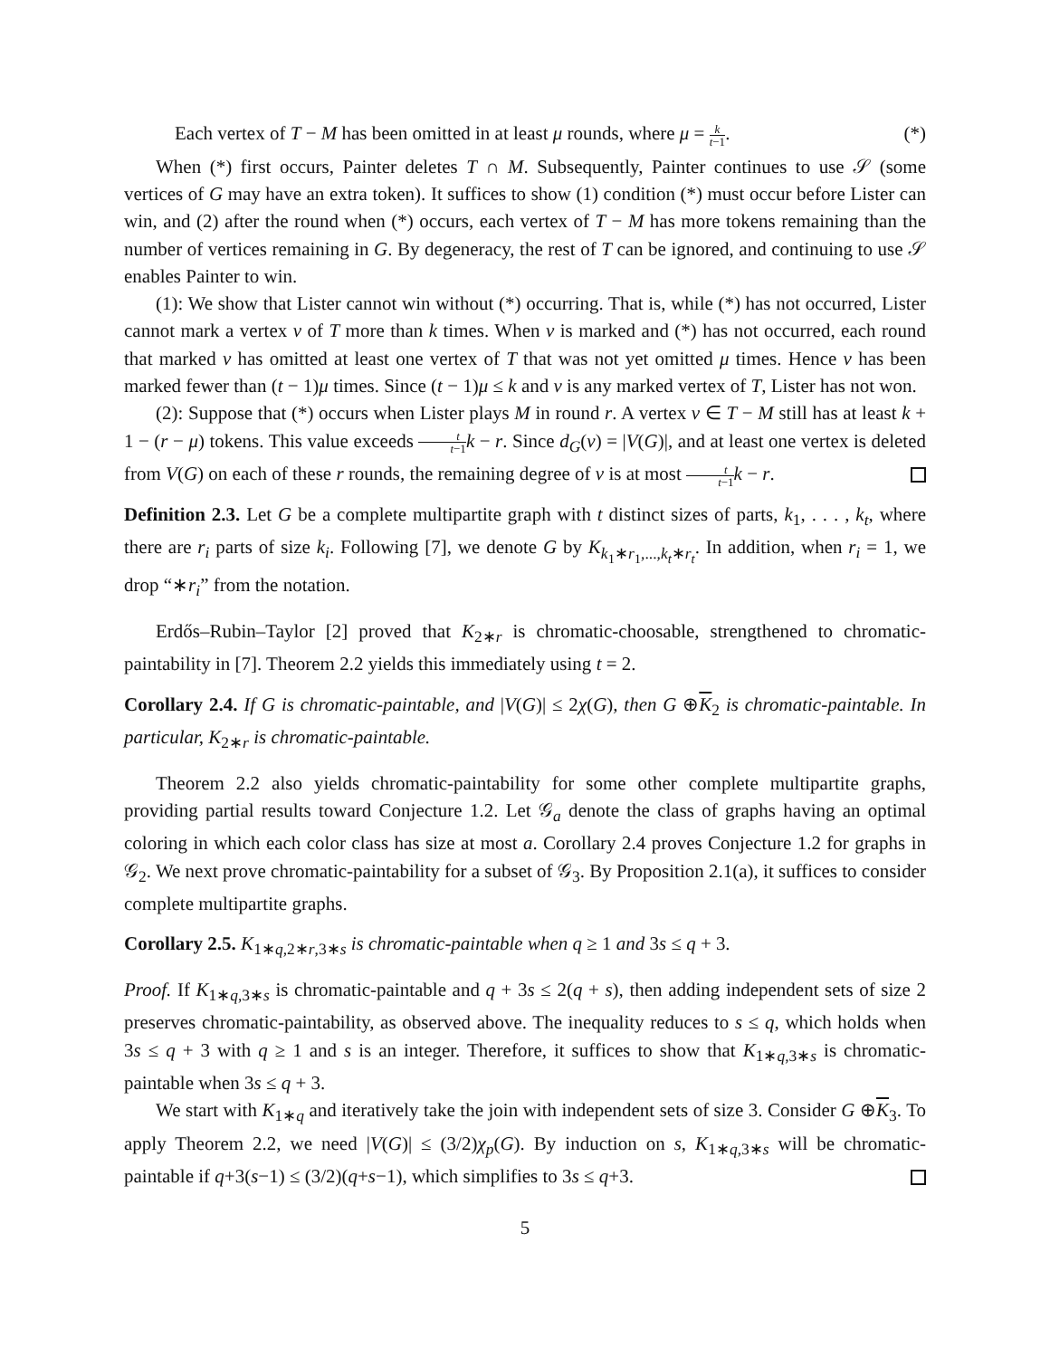Each vertex of T − M has been omitted in at least μ rounds, where μ = k t−1. (*)
When (*) first occurs, Painter deletes T ∩ M. Subsequently, Painter continues to use 𝒮 (some vertices of G may have an extra token). It suffices to show (1) condition (*) must occur before Lister can win, and (2) after the round when (*) occurs, each vertex of T − M has more tokens remaining than the number of vertices remaining in G. By degeneracy, the rest of T can be ignored, and continuing to use 𝒮 enables Painter to win.
(1): We show that Lister cannot win without (*) occurring. That is, while (*) has not occurred, Lister cannot mark a vertex v of T more than k times. When v is marked and (*) has not occurred, each round that marked v has omitted at least one vertex of T that was not yet omitted μ times. Hence v has been marked fewer than (t − 1)μ times. Since (t − 1)μ ≤ k and v is any marked vertex of T, Lister has not won.
(2): Suppose that (*) occurs when Lister plays M in round r. A vertex v ∈ T − M still has at least k + 1 − (r − μ) tokens. This value exceeds t t−1 k − r. Since d<sub>G</sub>(v) = |V(G)|, and at least one vertex is deleted from V(G) on each of these r rounds, the remaining degree of v is at most t t−1 k − r.
Definition 2.3. Let G be a complete multipartite graph with t distinct sizes of parts, k<sub>1</sub>, . . . , k<sub>t</sub>, where there are r<sub>i</sub> parts of size k<sub>i</sub>. Following [7], we denote G by K<sub>k<sub>1</sub>∗r<sub>1</sub>,...,k<sub>t</sub>∗r<sub>t</sub></sub>. In addition, when r<sub>i</sub> = 1, we drop “∗r<sub>i</sub>” from the notation.
Erdős–Rubin–Taylor [2] proved that K<sub>2∗r</sub> is chromatic-choosable, strengthened to chromatic-paintability in [7]. Theorem 2.2 yields this immediately using t = 2.
Corollary 2.4. If G is chromatic-paintable, and |V(G)| ≤ 2χ(G), then G ⊕K<sub>2</sub> is chromatic-paintable. In particular, K<sub>2∗r</sub> is chromatic-paintable.
Theorem 2.2 also yields chromatic-paintability for some other complete multipartite graphs, providing partial results toward Conjecture 1.2. Let 𝒢<sub>a</sub> denote the class of graphs having an optimal coloring in which each color class has size at most a. Corollary 2.4 proves Conjecture 1.2 for graphs in 𝒢<sub>2</sub>. We next prove chromatic-paintability for a subset of 𝒢<sub>3</sub>. By Proposition 2.1(a), it suffices to consider complete multipartite graphs.
Corollary 2.5. K<sub>1∗q,2∗r,3∗s</sub> is chromatic-paintable when q ≥ 1 and 3s ≤ q + 3.
Proof. If K<sub>1∗q,3∗s</sub> is chromatic-paintable and q + 3s ≤ 2(q + s), then adding independent sets of size 2 preserves chromatic-paintability, as observed above. The inequality reduces to s ≤ q, which holds when 3s ≤ q + 3 with q ≥ 1 and s is an integer. Therefore, it suffices to show that K<sub>1∗q,3∗s</sub> is chromatic-paintable when 3s ≤ q + 3.
We start with K<sub>1∗q</sub> and iteratively take the join with independent sets of size 3. Consider G ⊕K<sub>3</sub>. To apply Theorem 2.2, we need |V(G)| ≤ (3/2)χ<sub>p</sub>(G). By induction on s, K<sub>1∗q,3∗s</sub> will be chromatic-paintable if q+3(s−1) ≤ (3/2)(q+s−1), which simplifies to 3s ≤ q+3.
5